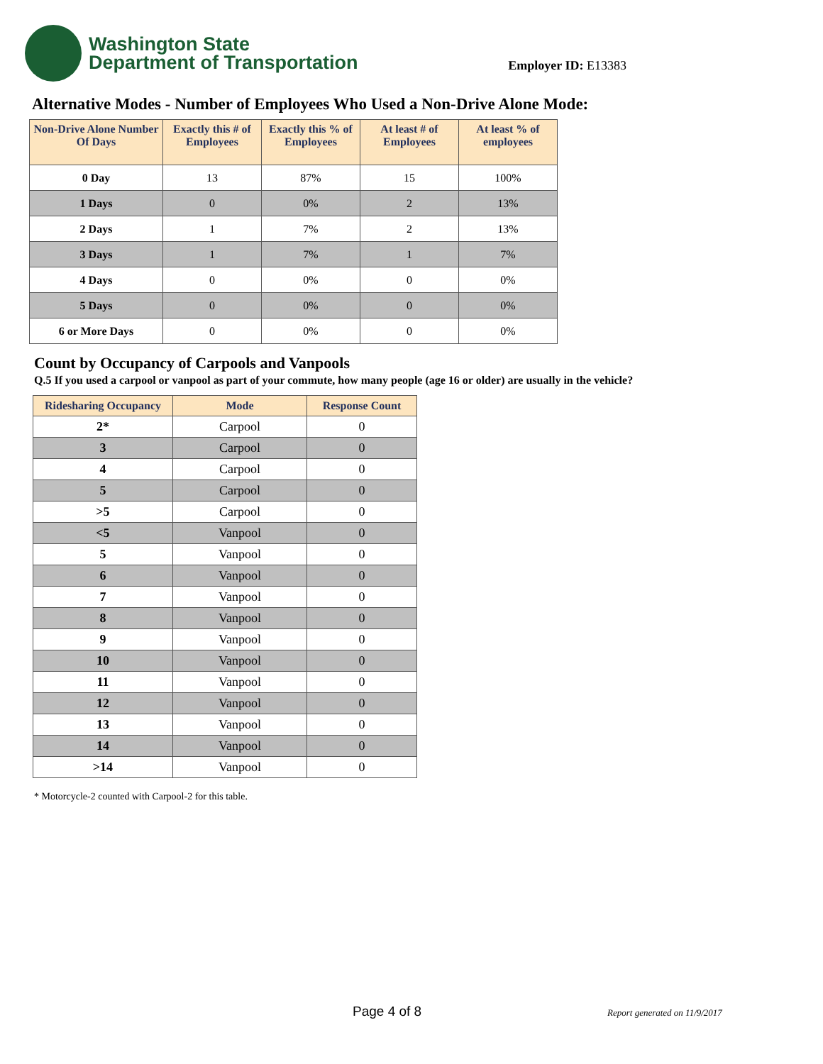Washington State
Department of Transportation
Employer ID: E13383
Alternative Modes - Number of Employees Who Used a Non-Drive Alone Mode:
| Non-Drive Alone Number Of Days | Exactly this # of Employees | Exactly this % of Employees | At least # of Employees | At least % of employees |
| --- | --- | --- | --- | --- |
| 0 Day | 13 | 87% | 15 | 100% |
| 1 Days | 0 | 0% | 2 | 13% |
| 2 Days | 1 | 7% | 2 | 13% |
| 3 Days | 1 | 7% | 1 | 7% |
| 4 Days | 0 | 0% | 0 | 0% |
| 5 Days | 0 | 0% | 0 | 0% |
| 6 or More Days | 0 | 0% | 0 | 0% |
Count by Occupancy of Carpools and Vanpools
Q.5 If you used a carpool or vanpool as part of your commute, how many people (age 16 or older) are usually in the vehicle?
| Ridesharing Occupancy | Mode | Response Count |
| --- | --- | --- |
| 2* | Carpool | 0 |
| 3 | Carpool | 0 |
| 4 | Carpool | 0 |
| 5 | Carpool | 0 |
| >5 | Carpool | 0 |
| <5 | Vanpool | 0 |
| 5 | Vanpool | 0 |
| 6 | Vanpool | 0 |
| 7 | Vanpool | 0 |
| 8 | Vanpool | 0 |
| 9 | Vanpool | 0 |
| 10 | Vanpool | 0 |
| 11 | Vanpool | 0 |
| 12 | Vanpool | 0 |
| 13 | Vanpool | 0 |
| 14 | Vanpool | 0 |
| >14 | Vanpool | 0 |
* Motorcycle-2 counted with Carpool-2 for this table.
Page 4 of 8 Report generated on 11/9/2017